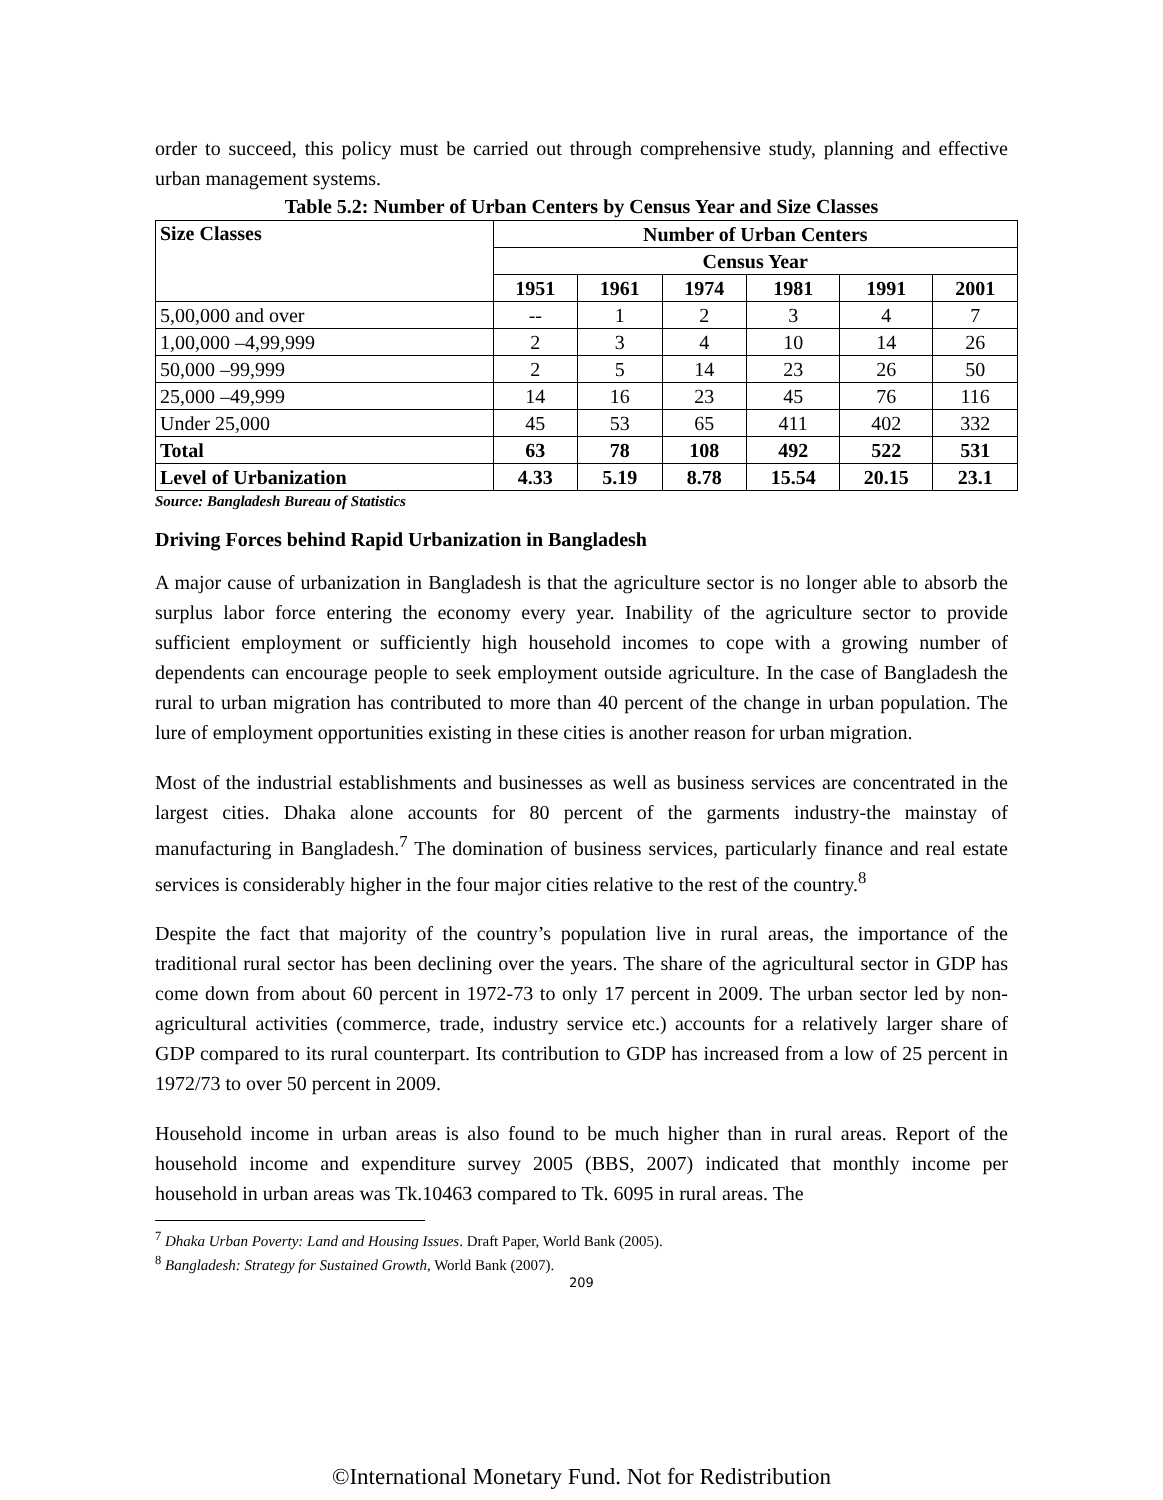order to succeed, this policy must be carried out through comprehensive study, planning and effective urban management systems.
Table 5.2: Number of Urban Centers by Census Year and Size Classes
| Size Classes | Number of Urban Centers | | | | | |
| --- | --- | --- | --- | --- | --- | --- |
| | Census Year | | | | | |
| | 1951 | 1961 | 1974 | 1981 | 1991 | 2001 |
| 5,00,000 and over | -- | 1 | 2 | 3 | 4 | 7 |
| 1,00,000 –4,99,999 | 2 | 3 | 4 | 10 | 14 | 26 |
| 50,000 –99,999 | 2 | 5 | 14 | 23 | 26 | 50 |
| 25,000 –49,999 | 14 | 16 | 23 | 45 | 76 | 116 |
| Under 25,000 | 45 | 53 | 65 | 411 | 402 | 332 |
| Total | 63 | 78 | 108 | 492 | 522 | 531 |
| Level of Urbanization | 4.33 | 5.19 | 8.78 | 15.54 | 20.15 | 23.1 |
Source: Bangladesh Bureau of Statistics
Driving Forces behind Rapid Urbanization in Bangladesh
A major cause of urbanization in Bangladesh is that the agriculture sector is no longer able to absorb the surplus labor force entering the economy every year. Inability of the agriculture sector to provide sufficient employment or sufficiently high household incomes to cope with a growing number of dependents can encourage people to seek employment outside agriculture. In the case of Bangladesh the rural to urban migration has contributed to more than 40 percent of the change in urban population. The lure of employment opportunities existing in these cities is another reason for urban migration.
Most of the industrial establishments and businesses as well as business services are concentrated in the largest cities. Dhaka alone accounts for 80 percent of the garments industry-the mainstay of manufacturing in Bangladesh.<sup>7</sup> The domination of business services, particularly finance and real estate services is considerably higher in the four major cities relative to the rest of the country.<sup>8</sup>
Despite the fact that majority of the country’s population live in rural areas, the importance of the traditional rural sector has been declining over the years. The share of the agricultural sector in GDP has come down from about 60 percent in 1972-73 to only 17 percent in 2009. The urban sector led by non-agricultural activities (commerce, trade, industry service etc.) accounts for a relatively larger share of GDP compared to its rural counterpart. Its contribution to GDP has increased from a low of 25 percent in 1972/73 to over 50 percent in 2009.
Household income in urban areas is also found to be much higher than in rural areas. Report of the household income and expenditure survey 2005 (BBS, 2007) indicated that monthly income per household in urban areas was Tk.10463 compared to Tk. 6095 in rural areas. The
<sup>7</sup> Dhaka Urban Poverty: Land and Housing Issues. Draft Paper, World Bank (2005).
<sup>8</sup> Bangladesh: Strategy for Sustained Growth, World Bank (2007).
209
©International Monetary Fund. Not for Redistribution